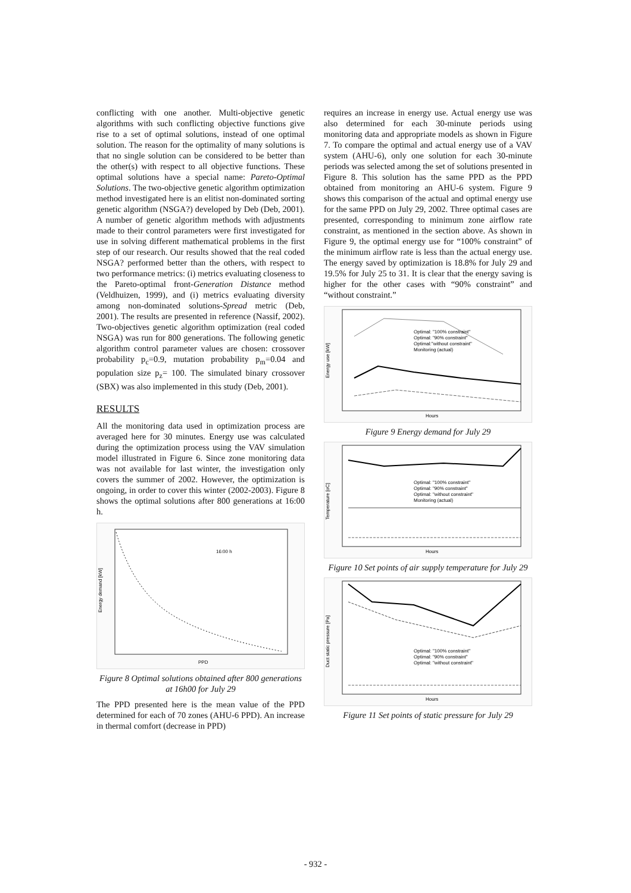conflicting with one another. Multi-objective genetic algorithms with such conflicting objective functions give rise to a set of optimal solutions, instead of one optimal solution. The reason for the optimality of many solutions is that no single solution can be considered to be better than the other(s) with respect to all objective functions. These optimal solutions have a special name: Pareto-Optimal Solutions. The two-objective genetic algorithm optimization method investigated here is an elitist non-dominated sorting genetic algorithm (NSGA?) developed by Deb (Deb, 2001). A number of genetic algorithm methods with adjustments made to their control parameters were first investigated for use in solving different mathematical problems in the first step of our research. Our results showed that the real coded NSGA? performed better than the others, with respect to two performance metrics: (i) metrics evaluating closeness to the Pareto-optimal front-Generation Distance method (Veldhuizen, 1999), and (i) metrics evaluating diversity among non-dominated solutions-Spread metric (Deb, 2001). The results are presented in reference (Nassif, 2002). Two-objectives genetic algorithm optimization (real coded NSGA) was run for 800 generations. The following genetic algorithm control parameter values are chosen: crossover probability p<sub>c</sub>=0.9, mutation probability p<sub>m</sub>=0.04 and population size p<sub>z</sub>= 100. The simulated binary crossover (SBX) was also implemented in this study (Deb, 2001).
RESULTS
All the monitoring data used in optimization process are averaged here for 30 minutes. Energy use was calculated during the optimization process using the VAV simulation model illustrated in Figure 6. Since zone monitoring data was not available for last winter, the investigation only covers the summer of 2002. However, the optimization is ongoing, in order to cover this winter (2002-2003). Figure 8 shows the optimal solutions after 800 generations at 16:00 h.
16:00 h
Energy demand [kW]
PPD
Figure 8 Optimal solutions obtained after 800 generations at 16h00 for July 29
The PPD presented here is the mean value of the PPD determined for each of 70 zones (AHU-6 PPD). An increase in thermal comfort (decrease in PPD)
requires an increase in energy use. Actual energy use was also determined for each 30-minute periods using monitoring data and appropriate models as shown in Figure 7. To compare the optimal and actual energy use of a VAV system (AHU-6), only one solution for each 30-minute periods was selected among the set of solutions presented in Figure 8. This solution has the same PPD as the PPD obtained from monitoring an AHU-6 system. Figure 9 shows this comparison of the actual and optimal energy use for the same PPD on July 29, 2002. Three optimal cases are presented, corresponding to minimum zone airflow rate constraint, as mentioned in the section above. As shown in Figure 9, the optimal energy use for “100% constraint” of the minimum airflow rate is less than the actual energy use. The energy saved by optimization is 18.8% for July 29 and 19.5% for July 25 to 31. It is clear that the energy saving is higher for the other cases with “90% constraint” and “without constraint.”
Optimal: "100% constraint"
Optimal: "90% constraint"
Optimal:"without constraint"
Monitoring (actual)
Energy use [kW]
Hours
Figure 9 Energy demand for July 29
Optimal: "100% constraint"
Optimal: "90% constraint"
Optimal: "without constraint"
Monitoring (actual)
Temperature [oC]
Hours
Figure 10 Set points of air supply temperature for July 29
Optimal: "100% constraint"
Optimal: "90% constraint"
Optimal: "without constraint"
Duct static pressure [Pa]
Hours
Figure 11 Set points of static pressure for July 29
- 932 -